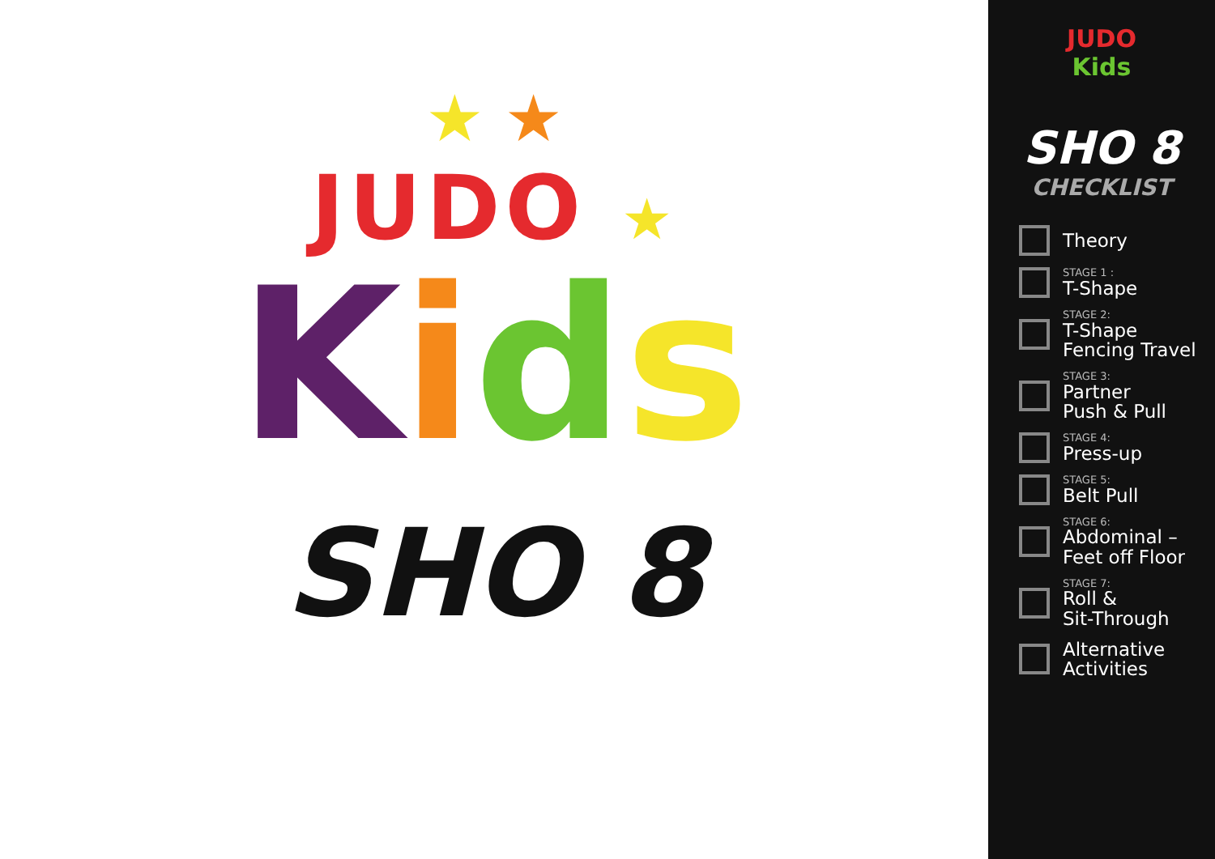★ ★
JUDO ★
Kids
SHO 8
JUDO
Kids
SHO 8
CHECKLIST
Theory
STAGE 1 :
T-Shape
STAGE 2:
T-Shape
Fencing Travel
STAGE 3:
Partner
Push & Pull
STAGE 4:
Press-up
STAGE 5:
Belt Pull
STAGE 6:
Abdominal –
Feet off Floor
STAGE 7:
Roll &
Sit-Through
Alternative
Activities